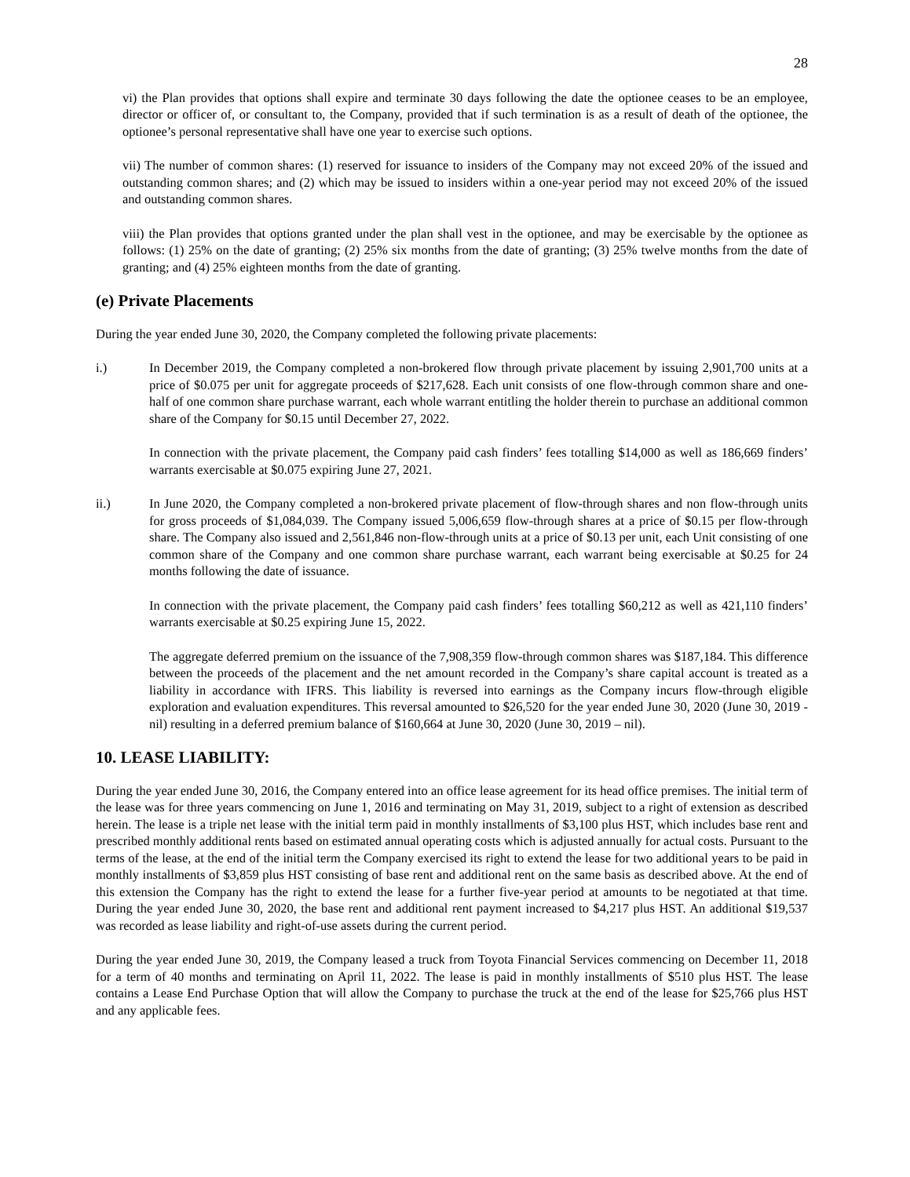28
vi) the Plan provides that options shall expire and terminate 30 days following the date the optionee ceases to be an employee, director or officer of, or consultant to, the Company, provided that if such termination is as a result of death of the optionee, the optionee’s personal representative shall have one year to exercise such options.
vii) The number of common shares: (1) reserved for issuance to insiders of the Company may not exceed 20% of the issued and outstanding common shares; and (2) which may be issued to insiders within a one-year period may not exceed 20% of the issued and outstanding common shares.
viii) the Plan provides that options granted under the plan shall vest in the optionee, and may be exercisable by the optionee as follows: (1) 25% on the date of granting; (2) 25% six months from the date of granting; (3) 25% twelve months from the date of granting; and (4) 25% eighteen months from the date of granting.
(e) Private Placements
During the year ended June 30, 2020, the Company completed the following private placements:
i.) In December 2019, the Company completed a non-brokered flow through private placement by issuing 2,901,700 units at a price of $0.075 per unit for aggregate proceeds of $217,628. Each unit consists of one flow-through common share and one-half of one common share purchase warrant, each whole warrant entitling the holder therein to purchase an additional common share of the Company for $0.15 until December 27, 2022.
In connection with the private placement, the Company paid cash finders’ fees totalling $14,000 as well as 186,669 finders’ warrants exercisable at $0.075 expiring June 27, 2021.
ii.) In June 2020, the Company completed a non-brokered private placement of flow-through shares and non flow-through units for gross proceeds of $1,084,039. The Company issued 5,006,659 flow-through shares at a price of $0.15 per flow-through share. The Company also issued and 2,561,846 non-flow-through units at a price of $0.13 per unit, each Unit consisting of one common share of the Company and one common share purchase warrant, each warrant being exercisable at $0.25 for 24 months following the date of issuance.
In connection with the private placement, the Company paid cash finders’ fees totalling $60,212 as well as 421,110 finders’ warrants exercisable at $0.25 expiring June 15, 2022.
The aggregate deferred premium on the issuance of the 7,908,359 flow-through common shares was $187,184. This difference between the proceeds of the placement and the net amount recorded in the Company’s share capital account is treated as a liability in accordance with IFRS. This liability is reversed into earnings as the Company incurs flow-through eligible exploration and evaluation expenditures. This reversal amounted to $26,520 for the year ended June 30, 2020 (June 30, 2019 - nil) resulting in a deferred premium balance of $160,664 at June 30, 2020 (June 30, 2019 – nil).
10. LEASE LIABILITY:
During the year ended June 30, 2016, the Company entered into an office lease agreement for its head office premises. The initial term of the lease was for three years commencing on June 1, 2016 and terminating on May 31, 2019, subject to a right of extension as described herein. The lease is a triple net lease with the initial term paid in monthly installments of $3,100 plus HST, which includes base rent and prescribed monthly additional rents based on estimated annual operating costs which is adjusted annually for actual costs. Pursuant to the terms of the lease, at the end of the initial term the Company exercised its right to extend the lease for two additional years to be paid in monthly installments of $3,859 plus HST consisting of base rent and additional rent on the same basis as described above. At the end of this extension the Company has the right to extend the lease for a further five-year period at amounts to be negotiated at that time. During the year ended June 30, 2020, the base rent and additional rent payment increased to $4,217 plus HST. An additional $19,537 was recorded as lease liability and right-of-use assets during the current period.
During the year ended June 30, 2019, the Company leased a truck from Toyota Financial Services commencing on December 11, 2018 for a term of 40 months and terminating on April 11, 2022. The lease is paid in monthly installments of $510 plus HST. The lease contains a Lease End Purchase Option that will allow the Company to purchase the truck at the end of the lease for $25,766 plus HST and any applicable fees.